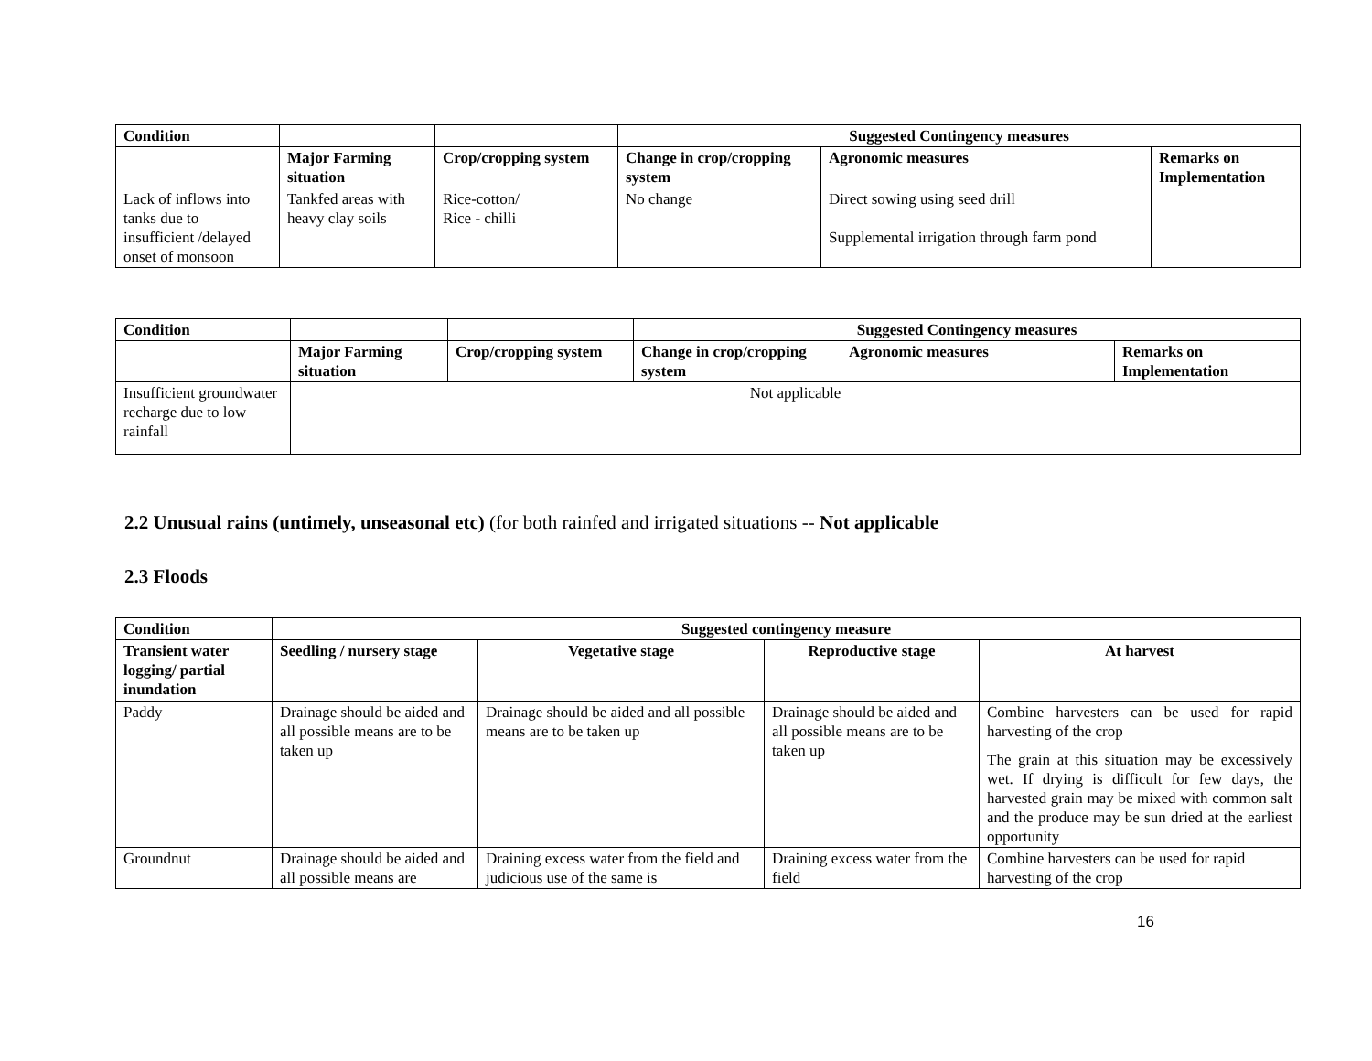| Condition | | | Suggested Contingency measures | | |
| | Major Farming situation | Crop/cropping system | Change in crop/cropping system | Agronomic measures | Remarks on Implementation |
| Lack of inflows into tanks due to insufficient /delayed onset of monsoon | Tankfed areas with heavy clay soils | Rice-cotton/ Rice - chilli | No change | Direct sowing using seed drill Supplemental irrigation through farm pond | |
| Condition | | | Suggested Contingency measures | | |
| | Major Farming situation | Crop/cropping system | Change in crop/cropping system | Agronomic measures | Remarks on Implementation |
| Insufficient groundwater recharge due to low rainfall | Not applicable | | | | |
2.2 Unusual rains (untimely, unseasonal etc) (for both rainfed and irrigated situations -- Not applicable
2.3 Floods
| Condition | Suggested contingency measure | | | |
| --- | --- | --- | --- | --- |
| Transient water logging/ partial inundation | Seedling / nursery stage | Vegetative stage | Reproductive stage | At harvest |
| Paddy | Drainage should be aided and all possible means are to be taken up | Drainage should be aided and all possible means are to be taken up | Drainage should be aided and all possible means are to be taken up | Combine harvesters can be used for rapid harvesting of the crop The grain at this situation may be excessively wet. If drying is difficult for few days, the harvested grain may be mixed with common salt and the produce may be sun dried at the earliest opportunity |
| Groundnut | Drainage should be aided and all possible means are | Draining excess water from the field and judicious use of the same is | Draining excess water from the field | Combine harvesters can be used for rapid harvesting of the crop |
16